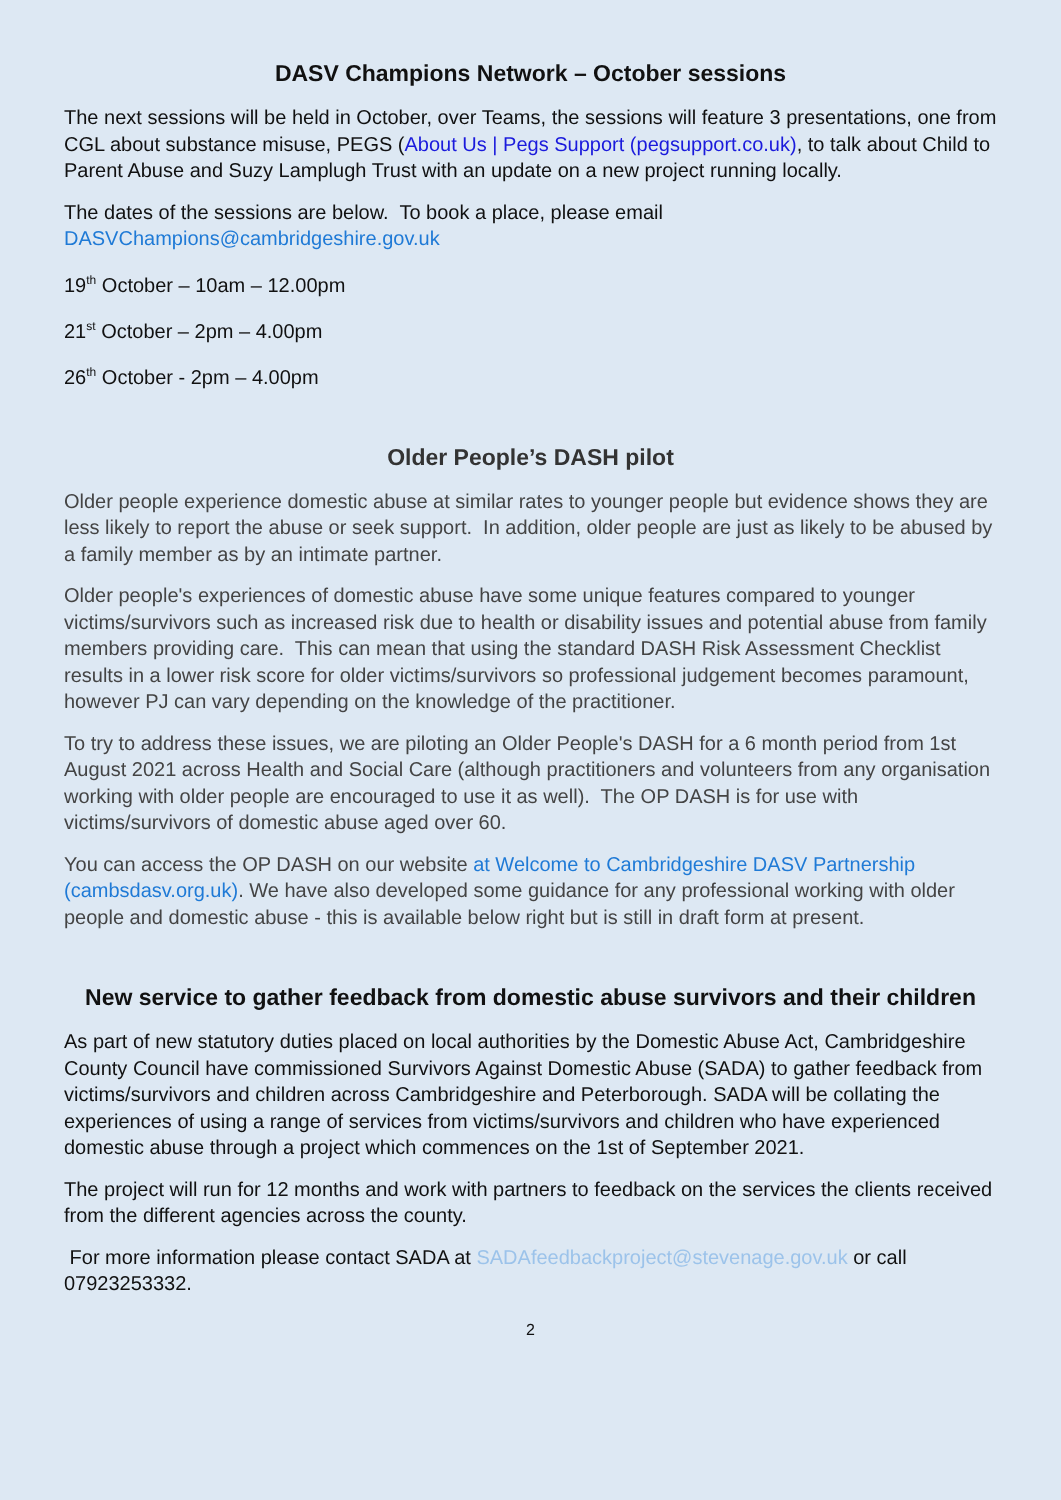DASV Champions Network – October sessions
The next sessions will be held in October, over Teams, the sessions will feature 3 presentations, one from CGL about substance misuse, PEGS (About Us | Pegs Support (pegsupport.co.uk), to talk about Child to Parent Abuse and Suzy Lamplugh Trust with an update on a new project running locally.
The dates of the sessions are below. To book a place, please email DASVChampions@cambridgeshire.gov.uk
19<sup>th</sup> October – 10am – 12.00pm
21<sup>st</sup> October – 2pm – 4.00pm
26<sup>th</sup> October - 2pm – 4.00pm
Older People’s DASH pilot
Older people experience domestic abuse at similar rates to younger people but evidence shows they are less likely to report the abuse or seek support. In addition, older people are just as likely to be abused by a family member as by an intimate partner.
Older people's experiences of domestic abuse have some unique features compared to younger victims/survivors such as increased risk due to health or disability issues and potential abuse from family members providing care. This can mean that using the standard DASH Risk Assessment Checklist results in a lower risk score for older victims/survivors so professional judgement becomes paramount, however PJ can vary depending on the knowledge of the practitioner.
To try to address these issues, we are piloting an Older People's DASH for a 6 month period from 1st August 2021 across Health and Social Care (although practitioners and volunteers from any organisation working with older people are encouraged to use it as well). The OP DASH is for use with victims/survivors of domestic abuse aged over 60.
You can access the OP DASH on our website at Welcome to Cambridgeshire DASV Partnership (cambsdasv.org.uk). We have also developed some guidance for any professional working with older people and domestic abuse - this is available below right but is still in draft form at present.
New service to gather feedback from domestic abuse survivors and their children
As part of new statutory duties placed on local authorities by the Domestic Abuse Act, Cambridgeshire County Council have commissioned Survivors Against Domestic Abuse (SADA) to gather feedback from victims/survivors and children across Cambridgeshire and Peterborough. SADA will be collating the experiences of using a range of services from victims/survivors and children who have experienced domestic abuse through a project which commences on the 1st of September 2021.
The project will run for 12 months and work with partners to feedback on the services the clients received from the different agencies across the county.
For more information please contact SADA at SADAfeedbackproject@stevenage.gov.uk or call 07923253332.
2